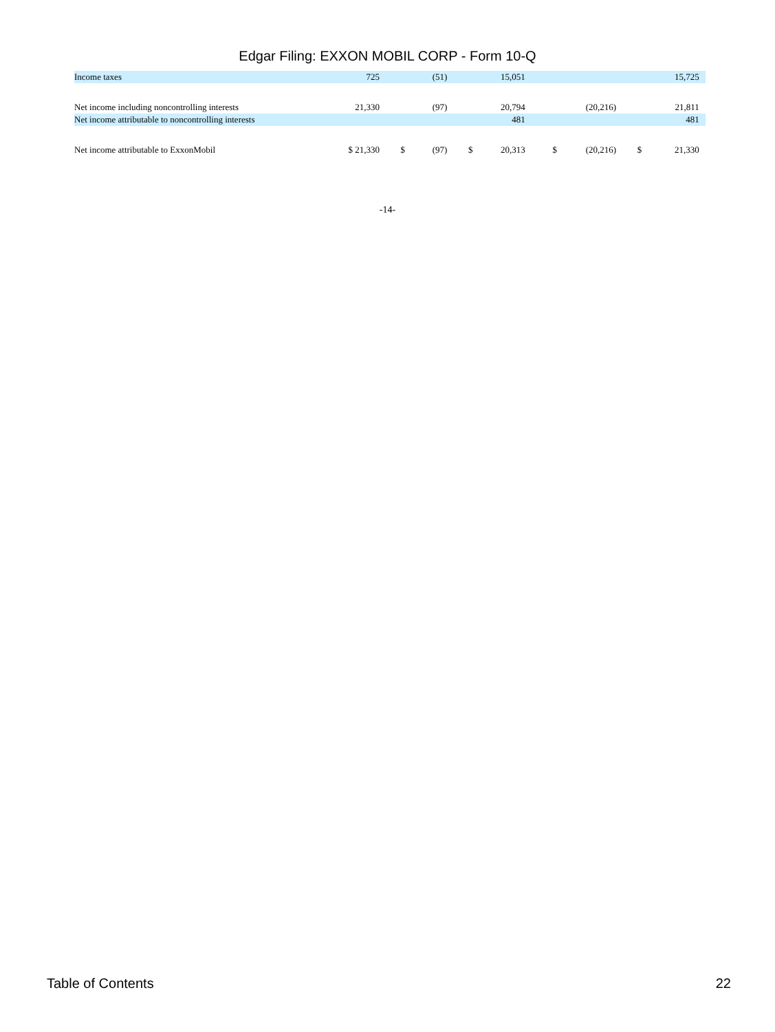Edgar Filing: EXXON MOBIL CORP - Form 10-Q
| Income taxes | | 725 | | (51) | | 15,051 | | | | 15,725 | |
| Net income including noncontrolling interests | | 21,330 | | (97) | | 20,794 | | (20,216) | | 21,811 | |
| Net income attributable to noncontrolling interests | | | | | | 481 | | | | 481 | |
| Net income attributable to ExxonMobil | | $ 21,330 | $ | (97) | $ | 20,313 | $ | (20,216) | $ | 21,330 | |
-14-
Table of Contents 22